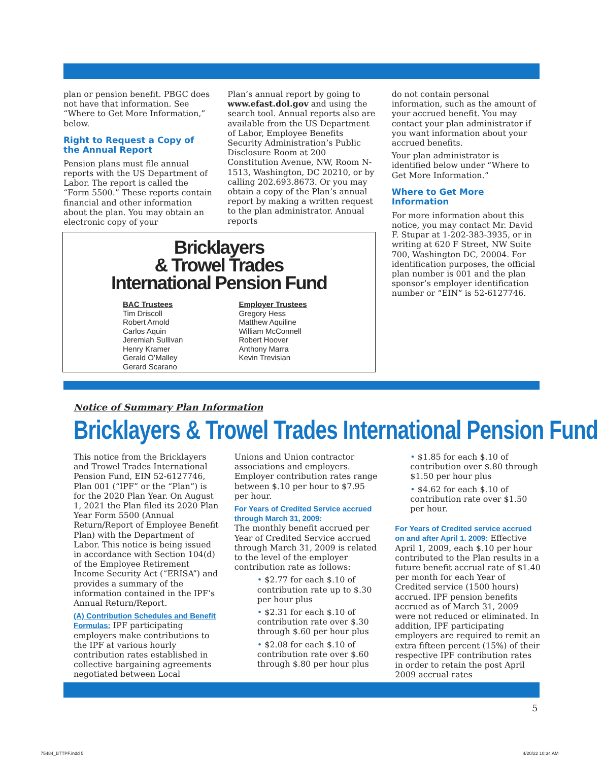plan or pension benefit. PBGC does not have that information. See “Where to Get More Information,” below.
Right to Request a Copy of the Annual Report
Pension plans must file annual reports with the US Department of Labor. The report is called the “Form 5500.” These reports contain financial and other information about the plan. You may obtain an electronic copy of your
Plan’s annual report by going to www.efast.dol.gov and using the search tool. Annual reports also are available from the US Department of Labor, Employee Benefits Security Administration’s Public Disclosure Room at 200 Constitution Avenue, NW, Room N-1513, Washington, DC 20210, or by calling 202.693.8673. Or you may obtain a copy of the Plan’s annual report by making a written request to the plan administrator. Annual reports
do not contain personal information, such as the amount of your accrued benefit. You may contact your plan administrator if you want information about your accrued benefits.
Your plan administrator is identified below under “Where to Get More Information.”
Where to Get More Information
For more information about this notice, you may contact Mr. David F. Stupar at 1-202-383-3935, or in writing at 620 F Street, NW Suite 700, Washington DC, 20004. For identification purposes, the official plan number is 001 and the plan sponsor’s employer identification number or “EIN” is 52-6127746.
Bricklayers
& Trowel Trades
International Pension Fund
BAC Trustees
Tim Driscoll
Robert Arnold
Carlos Aquin
Jeremiah Sullivan
Henry Kramer
Gerald O’Malley
Gerard Scarano
Employer Trustees
Gregory Hess
Matthew Aquiline
William McConnell
Robert Hoover
Anthony Marra
Kevin Trevisian
Notice of Summary Plan Information
Bricklayers & Trowel Trades International Pension Fund
This notice from the Bricklayers and Trowel Trades International Pension Fund, EIN 52-6127746, Plan 001 (“IPF” or the “Plan”) is for the 2020 Plan Year. On August 1, 2021 the Plan filed its 2020 Plan Year Form 5500 (Annual Return/Report of Employee Benefit Plan) with the Department of Labor. This notice is being issued in accordance with Section 104(d) of the Employee Retirement Income Security Act (“ERISA”) and provides a summary of the information contained in the IPF’s Annual Return/Report.
(A) Contribution Schedules and Benefit Formulas:
IPF participating employers make contributions to the IPF at various hourly contribution rates established in collective bargaining agreements negotiated between Local
Unions and Union contractor associations and employers. Employer contribution rates range between $.10 per hour to $7.95 per hour.
For Years of Credited Service accrued through March 31, 2009:
The monthly benefit accrued per Year of Credited Service accrued through March 31, 2009 is related to the level of the employer contribution rate as follows:
• $2.77 for each $.10 of contribution rate up to $.30 per hour plus
• $2.31 for each $.10 of contribution rate over $.30 through $.60 per hour plus
• $2.08 for each $.10 of contribution rate over $.60 through $.80 per hour plus
• $1.85 for each $.10 of contribution over $.80 through $1.50 per hour plus
• $4.62 for each $.10 of contribution rate over $1.50 per hour.
For Years of Credited service accrued on and after April 1. 2009:
Effective April 1, 2009, each $.10 per hour contributed to the Plan results in a future benefit accrual rate of $1.40 per month for each Year of Credited service (1500 hours) accrued. IPF pension benefits accrued as of March 31, 2009 were not reduced or eliminated. In addition, IPF participating employers are required to remit an extra fifteen percent (15%) of their respective IPF contribution rates in order to retain the post April 2009 accrual rates
5
75484_BTTPF.indd 5 4/20/22 10:34 AM